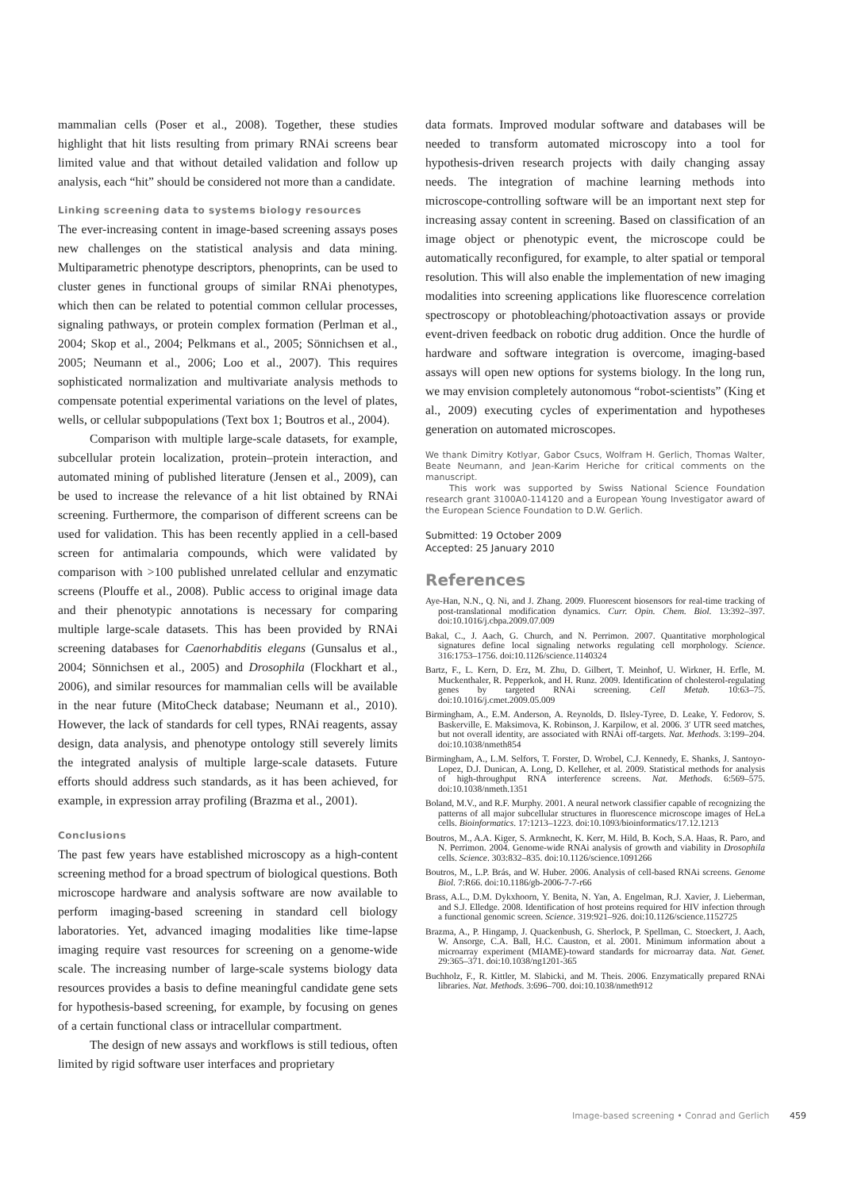mammalian cells (Poser et al., 2008). Together, these studies highlight that hit lists resulting from primary RNAi screens bear limited value and that without detailed validation and follow up analysis, each “hit” should be considered not more than a candidate.
Linking screening data to systems biology resources
The ever-increasing content in image-based screening assays poses new challenges on the statistical analysis and data mining. Multiparametric phenotype descriptors, phenoprints, can be used to cluster genes in functional groups of similar RNAi phenotypes, which then can be related to potential common cellular processes, signaling pathways, or protein complex formation (Perlman et al., 2004; Skop et al., 2004; Pelkmans et al., 2005; Sönnichsen et al., 2005; Neumann et al., 2006; Loo et al., 2007). This requires sophisticated normalization and multivariate analysis methods to compensate potential experimental variations on the level of plates, wells, or cellular subpopulations (Text box 1; Boutros et al., 2004).
Comparison with multiple large-scale datasets, for example, subcellular protein localization, protein–protein interaction, and automated mining of published literature (Jensen et al., 2009), can be used to increase the relevance of a hit list obtained by RNAi screening. Furthermore, the comparison of different screens can be used for validation. This has been recently applied in a cell-based screen for antimalaria compounds, which were validated by comparison with >100 published unrelated cellular and enzymatic screens (Plouffe et al., 2008). Public access to original image data and their phenotypic annotations is necessary for comparing multiple large-scale datasets. This has been provided by RNAi screening databases for Caenorhabditis elegans (Gunsalus et al., 2004; Sönnichsen et al., 2005) and Drosophila (Flockhart et al., 2006), and similar resources for mammalian cells will be available in the near future (MitoCheck database; Neumann et al., 2010). However, the lack of standards for cell types, RNAi reagents, assay design, data analysis, and phenotype ontology still severely limits the integrated analysis of multiple large-scale datasets. Future efforts should address such standards, as it has been achieved, for example, in expression array profiling (Brazma et al., 2001).
Conclusions
The past few years have established microscopy as a high-content screening method for a broad spectrum of biological questions. Both microscope hardware and analysis software are now available to perform imaging-based screening in standard cell biology laboratories. Yet, advanced imaging modalities like time-lapse imaging require vast resources for screening on a genome-wide scale. The increasing number of large-scale systems biology data resources provides a basis to define meaningful candidate gene sets for hypothesis-based screening, for example, by focusing on genes of a certain functional class or intracellular compartment.
The design of new assays and workflows is still tedious, often limited by rigid software user interfaces and proprietary
data formats. Improved modular software and databases will be needed to transform automated microscopy into a tool for hypothesis-driven research projects with daily changing assay needs. The integration of machine learning methods into microscope-controlling software will be an important next step for increasing assay content in screening. Based on classification of an image object or phenotypic event, the microscope could be automatically reconfigured, for example, to alter spatial or temporal resolution. This will also enable the implementation of new imaging modalities into screening applications like fluorescence correlation spectroscopy or photobleaching/photoactivation assays or provide event-driven feedback on robotic drug addition. Once the hurdle of hardware and software integration is overcome, imaging-based assays will open new options for systems biology. In the long run, we may envision completely autonomous “robot-scientists” (King et al., 2009) executing cycles of experimentation and hypotheses generation on automated microscopes.
We thank Dimitry Kotlyar, Gabor Csucs, Wolfram H. Gerlich, Thomas Walter, Beate Neumann, and Jean-Karim Heriche for critical comments on the manuscript.
This work was supported by Swiss National Science Foundation research grant 3100A0-114120 and a European Young Investigator award of the European Science Foundation to D.W. Gerlich.
Submitted: 19 October 2009
Accepted: 25 January 2010
References
Aye-Han, N.N., Q. Ni, and J. Zhang. 2009. Fluorescent biosensors for real-time tracking of post-translational modification dynamics. Curr. Opin. Chem. Biol. 13:392–397. doi:10.1016/j.cbpa.2009.07.009
Bakal, C., J. Aach, G. Church, and N. Perrimon. 2007. Quantitative morphological signatures define local signaling networks regulating cell morphology. Science. 316:1753–1756. doi:10.1126/science.1140324
Bartz, F., L. Kern, D. Erz, M. Zhu, D. Gilbert, T. Meinhof, U. Wirkner, H. Erfle, M. Muckenthaler, R. Pepperkok, and H. Runz. 2009. Identification of cholesterol-regulating genes by targeted RNAi screening. Cell Metab. 10:63–75. doi:10.1016/j.cmet.2009.05.009
Birmingham, A., E.M. Anderson, A. Reynolds, D. Ilsley-Tyree, D. Leake, Y. Fedorov, S. Baskerville, E. Maksimova, K. Robinson, J. Karpilow, et al. 2006. 3′ UTR seed matches, but not overall identity, are associated with RNAi off-targets. Nat. Methods. 3:199–204. doi:10.1038/nmeth854
Birmingham, A., L.M. Selfors, T. Forster, D. Wrobel, C.J. Kennedy, E. Shanks, J. Santoyo-Lopez, D.J. Dunican, A. Long, D. Kelleher, et al. 2009. Statistical methods for analysis of high-throughput RNA interference screens. Nat. Methods. 6:569–575. doi:10.1038/nmeth.1351
Boland, M.V., and R.F. Murphy. 2001. A neural network classifier capable of recognizing the patterns of all major subcellular structures in fluorescence microscope images of HeLa cells. Bioinformatics. 17:1213–1223. doi:10.1093/bioinformatics/17.12.1213
Boutros, M., A.A. Kiger, S. Armknecht, K. Kerr, M. Hild, B. Koch, S.A. Haas, R. Paro, and N. Perrimon. 2004. Genome-wide RNAi analysis of growth and viability in Drosophila cells. Science. 303:832–835. doi:10.1126/science.1091266
Boutros, M., L.P. Brás, and W. Huber. 2006. Analysis of cell-based RNAi screens. Genome Biol. 7:R66. doi:10.1186/gb-2006-7-7-r66
Brass, A.L., D.M. Dykxhoorn, Y. Benita, N. Yan, A. Engelman, R.J. Xavier, J. Lieberman, and S.J. Elledge. 2008. Identification of host proteins required for HIV infection through a functional genomic screen. Science. 319:921–926. doi:10.1126/science.1152725
Brazma, A., P. Hingamp, J. Quackenbush, G. Sherlock, P. Spellman, C. Stoeckert, J. Aach, W. Ansorge, C.A. Ball, H.C. Causton, et al. 2001. Minimum information about a microarray experiment (MIAME)-toward standards for microarray data. Nat. Genet. 29:365–371. doi:10.1038/ng1201-365
Buchholz, F., R. Kittler, M. Slabicki, and M. Theis. 2006. Enzymatically prepared RNAi libraries. Nat. Methods. 3:696–700. doi:10.1038/nmeth912
Image-based screening • Conrad and Gerlich 459